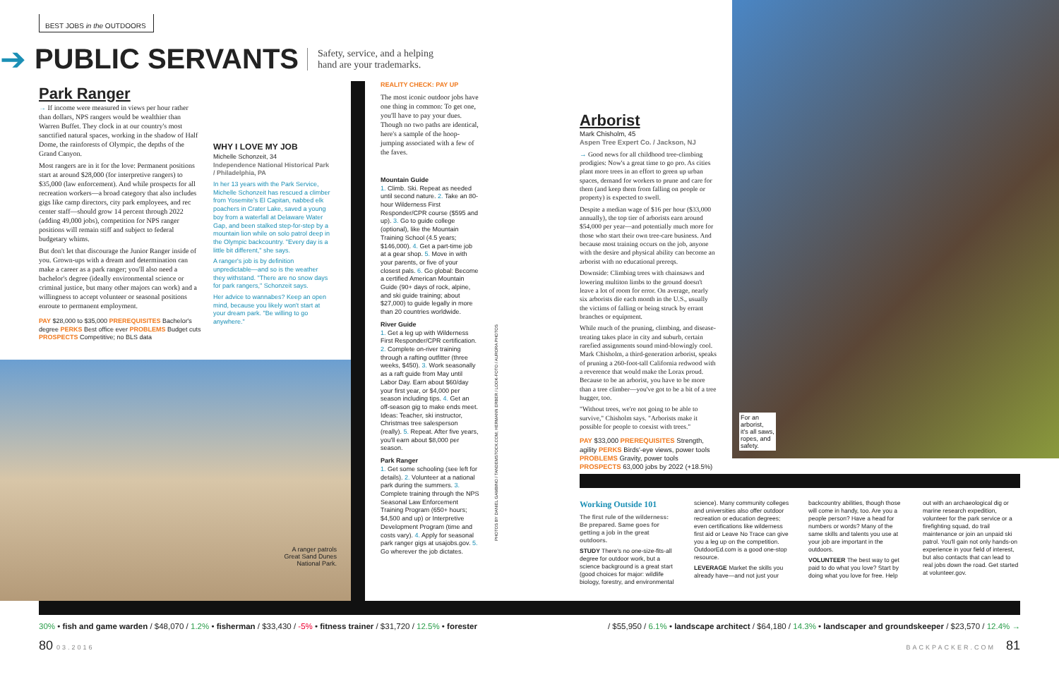BEST JOBS in the OUTDOORS
➔ PUBLIC SERVANTS
Safety, service, and a helping hand are your trademarks.
Park Ranger
→ If income were measured in views per hour rather than dollars, NPS rangers would be wealthier than Warren Buffet. They clock in at our country's most sanctified natural spaces, working in the shadow of Half Dome, the rainforests of Olympic, the depths of the Grand Canyon.
Most rangers are in it for the love: Permanent positions start at around $28,000 (for interpretive rangers) to $35,000 (law enforcement). And while prospects for all recreation workers—a broad category that also includes gigs like camp directors, city park employees, and rec center staff—should grow 14 percent through 2022 (adding 49,000 jobs), competition for NPS ranger positions will remain stiff and subject to federal budgetary whims.
But don't let that discourage the Junior Ranger inside of you. Grown-ups with a dream and determination can make a career as a park ranger; you'll also need a bachelor's degree (ideally environmental science or criminal justice, but many other majors can work) and a willingness to accept volunteer or seasonal positions enroute to permanent employment.
PAY $28,000 to $35,000 PREREQUISITES Bachelor's degree PERKS Best office ever PROBLEMS Budget cuts PROSPECTS Competitive; no BLS data
WHY I LOVE MY JOB
Michelle Schonzeit, 34
Independence National Historical Park / Philadelphia, PA
In her 13 years with the Park Service, Michelle Schonzeit has rescued a climber from Yosemite's El Capitan, nabbed elk poachers in Crater Lake, saved a young boy from a waterfall at Delaware Water Gap, and been stalked step-for-step by a mountain lion while on solo patrol deep in the Olympic backcountry. "Every day is a little bit different," she says.
A ranger's job is by definition unpredictable—and so is the weather they withstand. "There are no snow days for park rangers," Schonzeit says.
Her advice to wannabes? Keep an open mind, because you likely won't start at your dream park. "Be willing to go anywhere."
A ranger patrols
Great Sand Dunes
National Park.
REALITY CHECK: PAY UP
The most iconic outdoor jobs have one thing in common: To get one, you'll have to pay your dues. Though no two paths are identical, here's a sample of the hoop-jumping associated with a few of the faves.
Mountain Guide
1. Climb. Ski. Repeat as needed until second nature. 2. Take an 80-hour Wilderness First Responder/CPR course ($595 and up). 3. Go to guide college (optional), like the Mountain Training School (4.5 years; $146,000). 4. Get a part-time job at a gear shop. 5. Move in with your parents, or five of your closest pals. 6. Go global: Become a certified American Mountain Guide (90+ days of rock, alpine, and ski guide training; about $27,000) to guide legally in more than 20 countries worldwide.
River Guide
1. Get a leg up with Wilderness First Responder/CPR certification. 2. Complete on-river training through a rafting outfitter (three weeks, $450). 3. Work seasonally as a raft guide from May until Labor Day. Earn about $60/day your first year, or $4,000 per season including tips. 4. Get an off-season gig to make ends meet. Ideas: Teacher, ski instructor, Christmas tree salesperson (really). 5. Repeat. After five years, you'll earn about $8,000 per season.
Park Ranger
1. Get some schooling (see left for details). 2. Volunteer at a national park during the summers. 3. Complete training through the NPS Seasonal Law Enforcement Training Program (650+ hours; $4,500 and up) or Interpretive Development Program (time and costs vary). 4. Apply for seasonal park ranger gigs at usajobs.gov. 5. Go wherever the job dictates.
PHOTOS BY DANIEL GAMBINO / TANDEMSTOCK.COM; HERMANN ERBER / LOOK-FOTO / AURORA PHOTOS
For an
arborist,
it's all saws,
ropes, and
safety.
Arborist
Mark Chisholm, 45
Aspen Tree Expert Co. / Jackson, NJ
→ Good news for all childhood tree-climbing prodigies: Now's a great time to go pro. As cities plant more trees in an effort to green up urban spaces, demand for workers to prune and care for them (and keep them from falling on people or property) is expected to swell.
Despite a median wage of $16 per hour ($33,000 annually), the top tier of arborists earn around $54,000 per year—and potentially much more for those who start their own tree-care business. And because most training occurs on the job, anyone with the desire and physical ability can become an arborist with no educational prereqs.
Downside: Climbing trees with chainsaws and lowering multiton limbs to the ground doesn't leave a lot of room for error. On average, nearly six arborists die each month in the U.S., usually the victims of falling or being struck by errant branches or equipment.
While much of the pruning, climbing, and disease-treating takes place in city and suburb, certain rarefied assignments sound mind-blowingly cool. Mark Chisholm, a third-generation arborist, speaks of pruning a 260-foot-tall California redwood with a reverence that would make the Lorax proud. Because to be an arborist, you have to be more than a tree climber—you've got to be a bit of a tree hugger, too.
"Without trees, we're not going to be able to survive," Chisholm says. "Arborists make it possible for people to coexist with trees."
PAY $33,000 PREREQUISITES Strength, agility PERKS Birds'-eye views, power tools PROBLEMS Gravity, power tools PROSPECTS 63,000 jobs by 2022 (+18.5%)
Working Outside 101
The first rule of the wilderness: Be prepared. Same goes for getting a job in the great outdoors.
STUDY There's no one-size-fits-all degree for outdoor work, but a science background is a great start (good choices for major: wildlife biology, forestry, and environmental science). Many community colleges and universities also offer outdoor recreation or education degrees; even certifications like wilderness first aid or Leave No Trace can give you a leg up on the competition. OutdoorEd.com is a good one-stop resource.
LEVERAGE Market the skills you already have—and not just your backcountry abilities, though those will come in handy, too. Are you a people person? Have a head for numbers or words? Many of the same skills and talents you use at your job are important in the outdoors.
VOLUNTEER The best way to get paid to do what you love? Start by doing what you love for free. Help out with an archaeological dig or marine research expedition, volunteer for the park service or a firefighting squad, do trail maintenance or join an unpaid ski patrol. You'll gain not only hands-on experience in your field of interest, but also contacts that can lead to real jobs down the road. Get started at volunteer.gov.
30% • fish and game warden / $48,070 / 1.2% • fisherman / $33,430 / -5% • fitness trainer / $31,720 / 12.5% • forester / $55,950 / 6.1% • landscape architect / $64,180 / 14.3% • landscaper and groundskeeper / $23,570 / 12.4% →
80 03.2016 BACKPACKER.COM 81